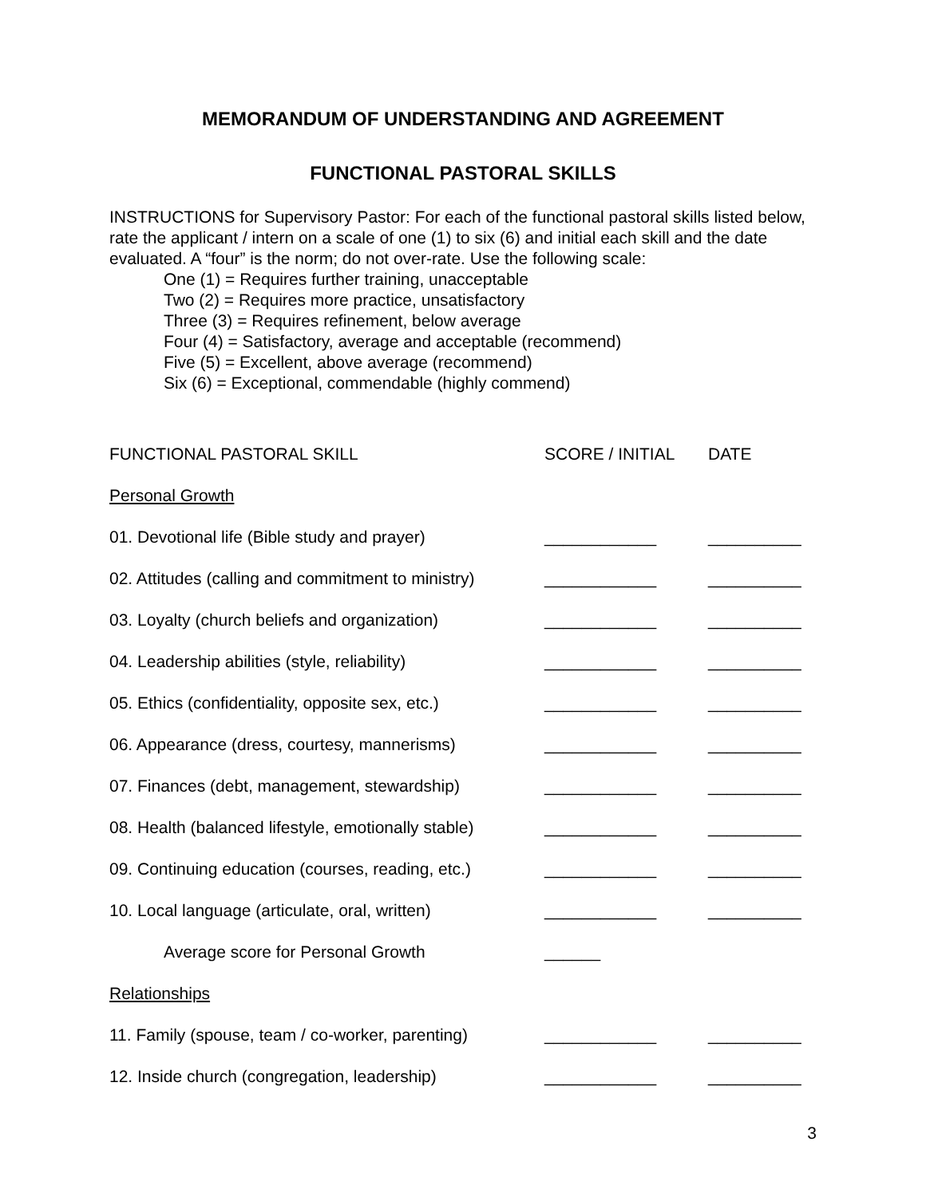MEMORANDUM OF UNDERSTANDING AND AGREEMENT
FUNCTIONAL PASTORAL SKILLS
INSTRUCTIONS for Supervisory Pastor: For each of the functional pastoral skills listed below, rate the applicant / intern on a scale of one (1) to six (6) and initial each skill and the date evaluated. A “four” is the norm; do not over-rate. Use the following scale:
One (1) = Requires further training, unacceptable
Two (2) = Requires more practice, unsatisfactory
Three (3) = Requires refinement, below average
Four (4) = Satisfactory, average and acceptable (recommend)
Five (5) = Excellent, above average (recommend)
Six (6) = Exceptional, commendable (highly commend)
| FUNCTIONAL PASTORAL SKILL | SCORE / INITIAL | DATE |
| --- | --- | --- |
| Personal Growth | | |
| 01. Devotional life (Bible study and prayer) | ____________ | __________ |
| 02. Attitudes (calling and commitment to ministry) | ____________ | __________ |
| 03. Loyalty (church beliefs and organization) | ____________ | __________ |
| 04. Leadership abilities (style, reliability) | ____________ | __________ |
| 05. Ethics (confidentiality, opposite sex, etc.) | ____________ | __________ |
| 06. Appearance (dress, courtesy, mannerisms) | ____________ | __________ |
| 07. Finances (debt, management, stewardship) | ____________ | __________ |
| 08. Health (balanced lifestyle, emotionally stable) | ____________ | __________ |
| 09. Continuing education (courses, reading, etc.) | ____________ | __________ |
| 10. Local language (articulate, oral, written) | ____________ | __________ |
| Average score for Personal Growth | ______ | |
| Relationships | | |
| 11. Family (spouse, team / co-worker, parenting) | ____________ | __________ |
| 12. Inside church (congregation, leadership) | ____________ | __________ |
3